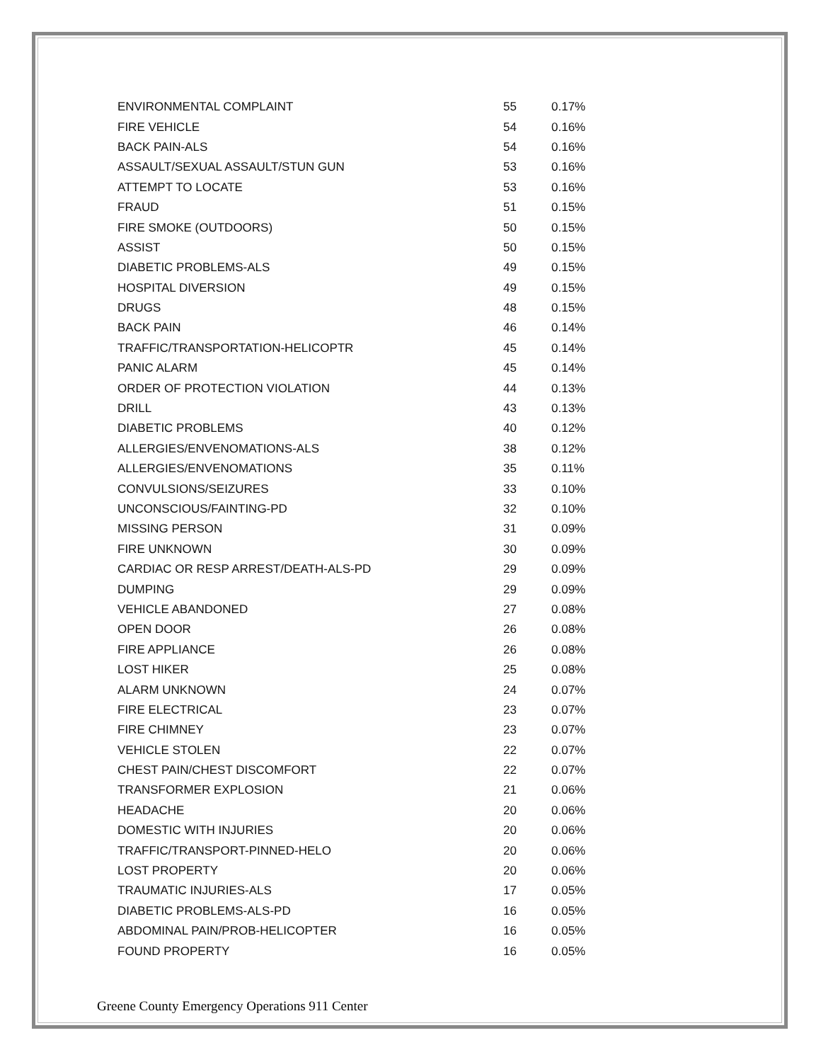| ENVIRONMENTAL COMPLAINT | 55 | 0.17% |
| FIRE VEHICLE | 54 | 0.16% |
| BACK PAIN-ALS | 54 | 0.16% |
| ASSAULT/SEXUAL ASSAULT/STUN GUN | 53 | 0.16% |
| ATTEMPT TO LOCATE | 53 | 0.16% |
| FRAUD | 51 | 0.15% |
| FIRE SMOKE (OUTDOORS) | 50 | 0.15% |
| ASSIST | 50 | 0.15% |
| DIABETIC PROBLEMS-ALS | 49 | 0.15% |
| HOSPITAL DIVERSION | 49 | 0.15% |
| DRUGS | 48 | 0.15% |
| BACK PAIN | 46 | 0.14% |
| TRAFFIC/TRANSPORTATION-HELICOPTR | 45 | 0.14% |
| PANIC ALARM | 45 | 0.14% |
| ORDER OF PROTECTION VIOLATION | 44 | 0.13% |
| DRILL | 43 | 0.13% |
| DIABETIC PROBLEMS | 40 | 0.12% |
| ALLERGIES/ENVENOMATIONS-ALS | 38 | 0.12% |
| ALLERGIES/ENVENOMATIONS | 35 | 0.11% |
| CONVULSIONS/SEIZURES | 33 | 0.10% |
| UNCONSCIOUS/FAINTING-PD | 32 | 0.10% |
| MISSING PERSON | 31 | 0.09% |
| FIRE UNKNOWN | 30 | 0.09% |
| CARDIAC OR RESP ARREST/DEATH-ALS-PD | 29 | 0.09% |
| DUMPING | 29 | 0.09% |
| VEHICLE ABANDONED | 27 | 0.08% |
| OPEN DOOR | 26 | 0.08% |
| FIRE APPLIANCE | 26 | 0.08% |
| LOST HIKER | 25 | 0.08% |
| ALARM UNKNOWN | 24 | 0.07% |
| FIRE ELECTRICAL | 23 | 0.07% |
| FIRE CHIMNEY | 23 | 0.07% |
| VEHICLE STOLEN | 22 | 0.07% |
| CHEST PAIN/CHEST DISCOMFORT | 22 | 0.07% |
| TRANSFORMER EXPLOSION | 21 | 0.06% |
| HEADACHE | 20 | 0.06% |
| DOMESTIC WITH INJURIES | 20 | 0.06% |
| TRAFFIC/TRANSPORT-PINNED-HELO | 20 | 0.06% |
| LOST PROPERTY | 20 | 0.06% |
| TRAUMATIC INJURIES-ALS | 17 | 0.05% |
| DIABETIC PROBLEMS-ALS-PD | 16 | 0.05% |
| ABDOMINAL PAIN/PROB-HELICOPTER | 16 | 0.05% |
| FOUND PROPERTY | 16 | 0.05% |
Greene County Emergency Operations 911 Center